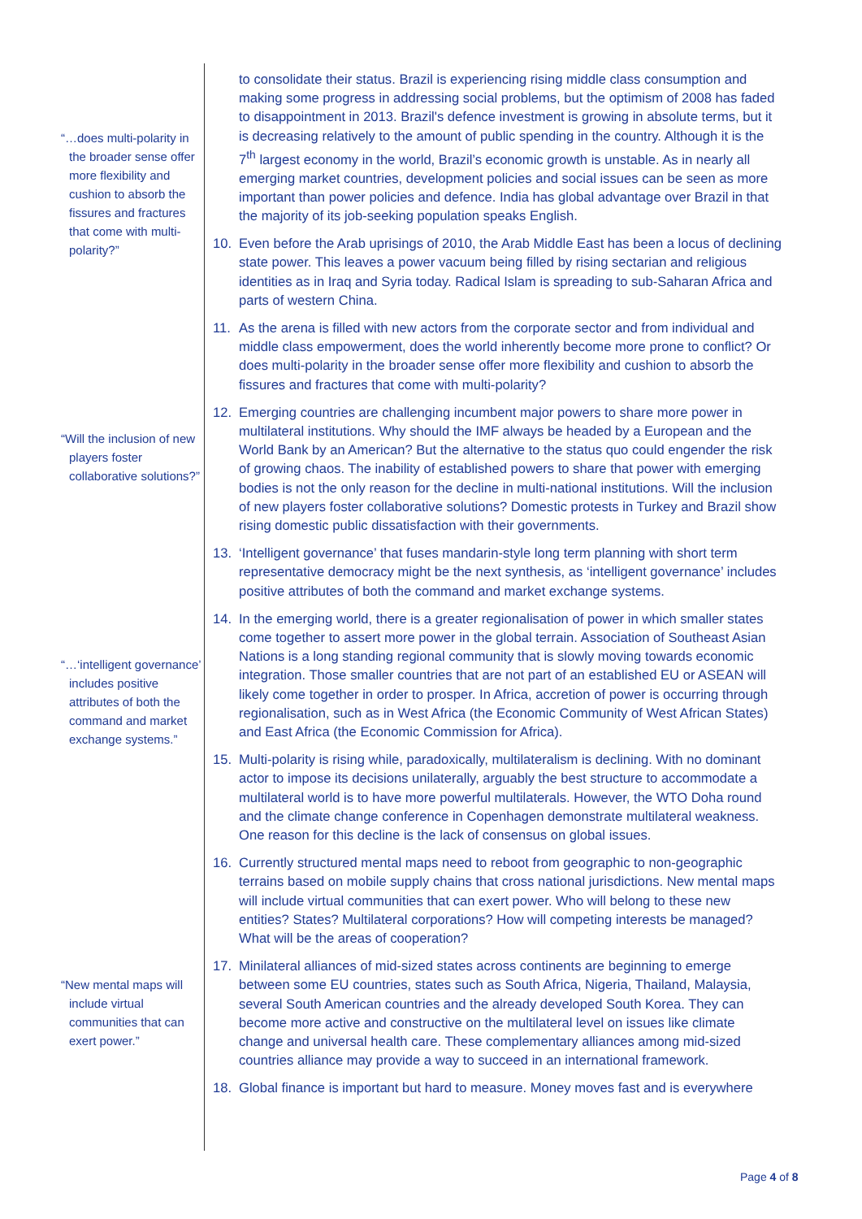“…does multi-polarity in the broader sense offer more flexibility and cushion to absorb the fissures and fractures that come with multi-polarity?”
“Will the inclusion of new players foster collaborative solutions?”
“…‘intelligent governance’ includes positive attributes of both the command and market exchange systems.”
“New mental maps will include virtual communities that can exert power.”
to consolidate their status. Brazil is experiencing rising middle class consumption and making some progress in addressing social problems, but the optimism of 2008 has faded to disappointment in 2013. Brazil's defence investment is growing in absolute terms, but it is decreasing relatively to the amount of public spending in the country. Although it is the 7<sup>th</sup> largest economy in the world, Brazil’s economic growth is unstable. As in nearly all emerging market countries, development policies and social issues can be seen as more important than power policies and defence. India has global advantage over Brazil in that the majority of its job-seeking population speaks English.
10. Even before the Arab uprisings of 2010, the Arab Middle East has been a locus of declining state power. This leaves a power vacuum being filled by rising sectarian and religious identities as in Iraq and Syria today. Radical Islam is spreading to sub-Saharan Africa and parts of western China.
11. As the arena is filled with new actors from the corporate sector and from individual and middle class empowerment, does the world inherently become more prone to conflict? Or does multi-polarity in the broader sense offer more flexibility and cushion to absorb the fissures and fractures that come with multi-polarity?
12. Emerging countries are challenging incumbent major powers to share more power in multilateral institutions. Why should the IMF always be headed by a European and the World Bank by an American? But the alternative to the status quo could engender the risk of growing chaos. The inability of established powers to share that power with emerging bodies is not the only reason for the decline in multi-national institutions. Will the inclusion of new players foster collaborative solutions? Domestic protests in Turkey and Brazil show rising domestic public dissatisfaction with their governments.
13. ‘Intelligent governance’ that fuses mandarin-style long term planning with short term representative democracy might be the next synthesis, as ‘intelligent governance’ includes positive attributes of both the command and market exchange systems.
14. In the emerging world, there is a greater regionalisation of power in which smaller states come together to assert more power in the global terrain. Association of Southeast Asian Nations is a long standing regional community that is slowly moving towards economic integration. Those smaller countries that are not part of an established EU or ASEAN will likely come together in order to prosper. In Africa, accretion of power is occurring through regionalisation, such as in West Africa (the Economic Community of West African States) and East Africa (the Economic Commission for Africa).
15. Multi-polarity is rising while, paradoxically, multilateralism is declining. With no dominant actor to impose its decisions unilaterally, arguably the best structure to accommodate a multilateral world is to have more powerful multilaterals. However, the WTO Doha round and the climate change conference in Copenhagen demonstrate multilateral weakness. One reason for this decline is the lack of consensus on global issues.
16. Currently structured mental maps need to reboot from geographic to non-geographic terrains based on mobile supply chains that cross national jurisdictions. New mental maps will include virtual communities that can exert power. Who will belong to these new entities? States? Multilateral corporations? How will competing interests be managed? What will be the areas of cooperation?
17. Minilateral alliances of mid-sized states across continents are beginning to emerge between some EU countries, states such as South Africa, Nigeria, Thailand, Malaysia, several South American countries and the already developed South Korea. They can become more active and constructive on the multilateral level on issues like climate change and universal health care. These complementary alliances among mid-sized countries alliance may provide a way to succeed in an international framework.
18. Global finance is important but hard to measure. Money moves fast and is everywhere
Page 4 of 8